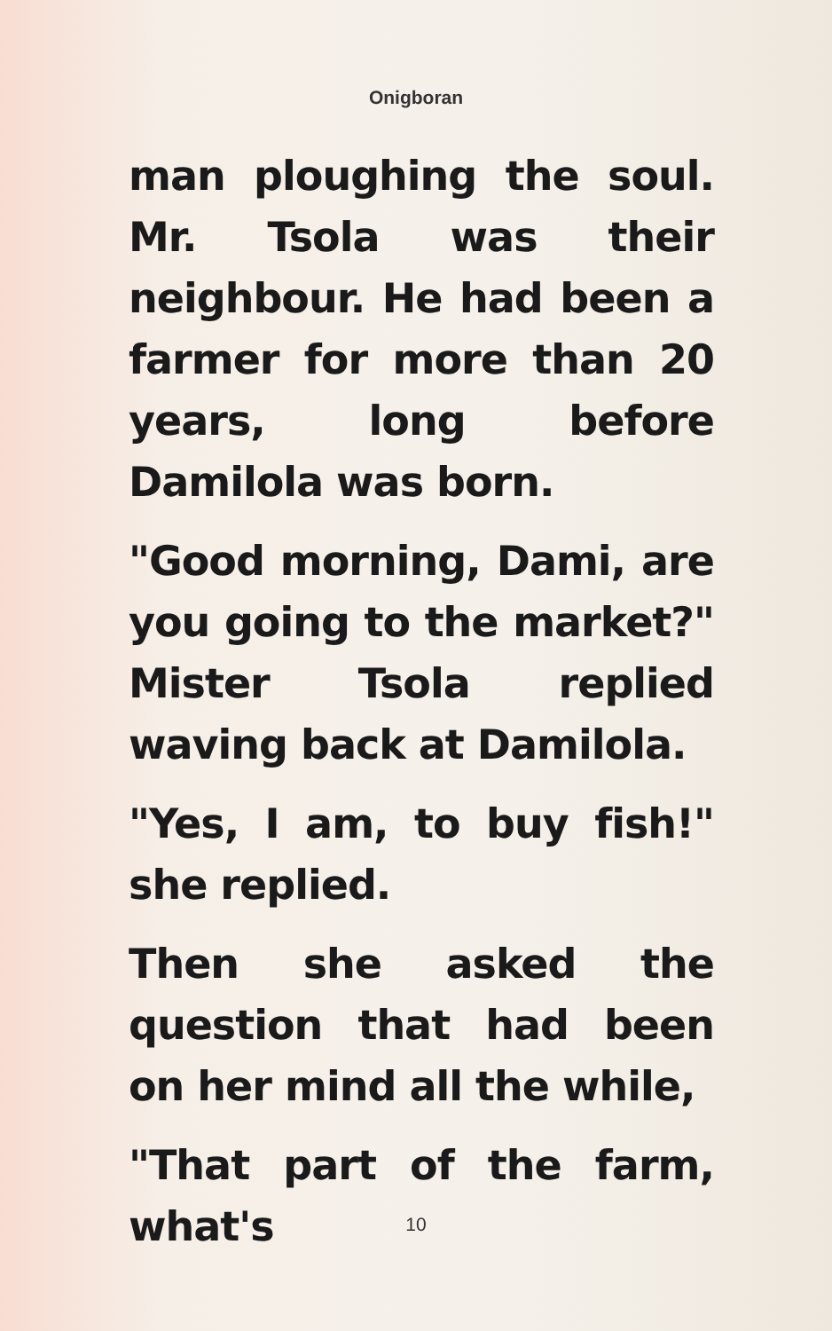Onigboran
man ploughing the soul. Mr. Tsola was their neighbour. He had been a farmer for more than 20 years, long before Damilola was born.
"Good morning, Dami, are you going to the market?" Mister Tsola replied waving back at Damilola.
"Yes, I am, to buy fish!" she replied.
Then she asked the question that had been on her mind all the while,
"That part of the farm, what's
10